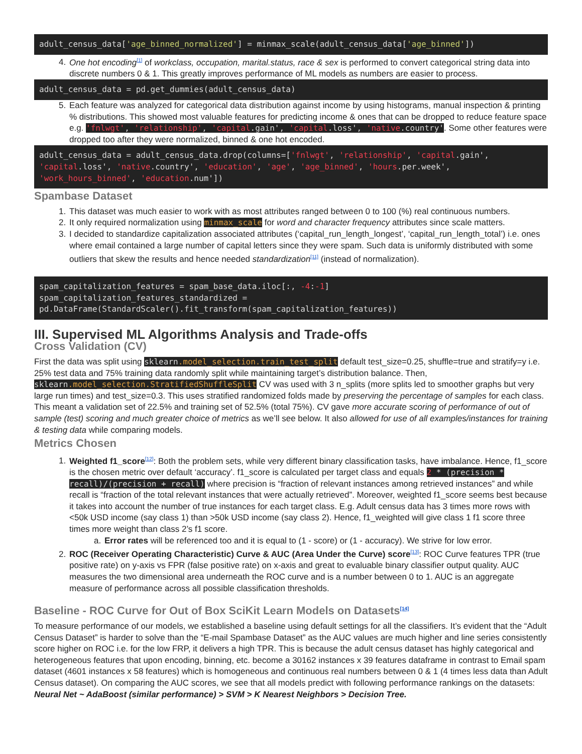adult_census_data['age_binned_normalized'] = minmax_scale(adult_census_data['age_binned'])
4. One hot encoding<sup>[1]</sup> of workclass, occupation, marital.status, race & sex is performed to convert categorical string data into discrete numbers 0 & 1. This greatly improves performance of ML models as numbers are easier to process.
adult_census_data = pd.get_dummies(adult_census_data)
5. Each feature was analyzed for categorical data distribution against income by using histograms, manual inspection & printing % distributions. This showed most valuable features for predicting income & ones that can be dropped to reduce feature space e.g. 'fnlwgt', 'relationship', 'capital.gain', 'capital.loss', 'native.country'. Some other features were dropped too after they were normalized, binned & one hot encoded.
adult_census_data = adult_census_data.drop(columns=['fnlwgt', 'relationship', 'capital.gain', 'capital.loss', 'native.country', 'education', 'age', 'age_binned', 'hours.per.week', 'work_hours_binned', 'education.num'])
Spambase Dataset
1. This dataset was much easier to work with as most attributes ranged between 0 to 100 (%) real continuous numbers.
2. It only required normalization using minmax_scale for word and character frequency attributes since scale matters.
3. I decided to standardize capitalization associated attributes (‘capital_run_length_longest’, ‘capital_run_length_total’) i.e. ones where email contained a large number of capital letters since they were spam. Such data is uniformly distributed with some outliers that skew the results and hence needed standardization<sup>[11]</sup> (instead of normalization).
spam_capitalization_features = spam_base_data.iloc[:, -4:-1]
spam_capitalization_features_standardized =
pd.DataFrame(StandardScaler().fit_transform(spam_capitalization_features))
III. Supervised ML Algorithms Analysis and Trade-offs
Cross Validation (CV)
First the data was split using sklearn.model_selection.train_test_split default test_size=0.25, shuffle=true and stratify=y i.e. 25% test data and 75% training data randomly split while maintaining target’s distribution balance. Then, sklearn.model_selection.StratifiedShuffleSplit CV was used with 3 n_splits (more splits led to smoother graphs but very large run times) and test_size=0.3. This uses stratified randomized folds made by preserving the percentage of samples for each class. This meant a validation set of 22.5% and training set of 52.5% (total 75%). CV gave more accurate scoring of performance of out of sample (test) scoring and much greater choice of metrics as we’ll see below. It also allowed for use of all examples/instances for training & testing data while comparing models.
Metrics Chosen
1. Weighted f1_score<sup>[12]</sup>: Both the problem sets, while very different binary classification tasks, have imbalance. Hence, f1_score is the chosen metric over default ‘accuracy’. f1_score is calculated per target class and equals 2 * (precision * recall)/(precision + recall) where precision is “fraction of relevant instances among retrieved instances” and while recall is “fraction of the total relevant instances that were actually retrieved”. Moreover, weighted f1_score seems best because it takes into account the number of true instances for each target class. E.g. Adult census data has 3 times more rows with <50k USD income (say class 1) than >50k USD income (say class 2). Hence, f1_weighted will give class 1 f1 score three times more weight than class 2’s f1 score.
a. Error rates will be referenced too and it is equal to (1 - score) or (1 - accuracy). We strive for low error.
2. ROC (Receiver Operating Characteristic) Curve & AUC (Area Under the Curve) score<sup>[13]</sup>: ROC Curve features TPR (true positive rate) on y-axis vs FPR (false positive rate) on x-axis and great to evaluable binary classifier output quality. AUC measures the two dimensional area underneath the ROC curve and is a number between 0 to 1. AUC is an aggregate measure of performance across all possible classification thresholds.
Baseline - ROC Curve for Out of Box SciKit Learn Models on Datasets<sup>[14]</sup>
To measure performance of our models, we established a baseline using default settings for all the classifiers. It’s evident that the “Adult Census Dataset” is harder to solve than the “E-mail Spambase Dataset” as the AUC values are much higher and line series consistently score higher on ROC i.e. for the low FRP, it delivers a high TPR. This is because the adult census dataset has highly categorical and heterogeneous features that upon encoding, binning, etc. become a 30162 instances x 39 features dataframe in contrast to Email spam dataset (4601 instances x 58 features) which is homogeneous and continuous real numbers between 0 & 1 (4 times less data than Adult Census dataset). On comparing the AUC scores, we see that all models predict with following performance rankings on the datasets: Neural Net ~ AdaBoost (similar performance) > SVM > K Nearest Neighbors > Decision Tree.